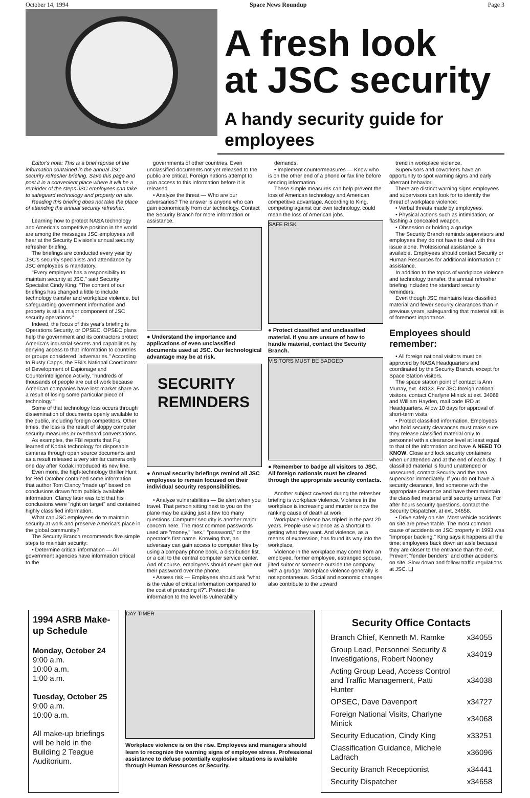October 14, 1994 Space News Roundup Page 3
A fresh look
at JSC security
A handy security guide for employees
Editor's note: This is a brief reprise of the information contained in the annual JSC security refresher briefing. Save this page and post it in a convenient place where it will be a reminder of the steps JSC employees can take to safeguard technology and property on site.
Reading this briefing does not take the place of attending the annual security refresher.
Learning how to protect NASA technology and America's competitive position in the world are among the messages JSC employees will hear at the Security Division's annual security refresher briefing.
The briefings are conducted every year by JSC's security specialists and attendance by JSC employees is mandatory.
"Every employee has a responsibility to maintain security at JSC," said Security Specialist Cindy King. "The content of our briefings has changed a little to include technology transfer and workplace violence, but safeguarding government information and property is still a major component of JSC security operations."
Indeed, the focus of this year's briefing is Operations Security, or OPSEC. OPSEC plans help the government and its contractors protect America's industrial secrets and capabilities by denying access to that information to countries or groups considered "adversaries." According to Rusty Capps, the FBI's National Coordinator of Development of Espionage and Counterintelligence Activity, "hundreds of thousands of people are out of work because American companies have lost market share as a result of losing some particular piece of technology."
Some of that technology loss occurs through dissemination of documents openly available to the public, including foreign competitors. Other times, the loss is the result of sloppy computer security measures or overheard conversations.
As examples, the FBI reports that Fuji learned of Kodak technology for disposable cameras through open source documents and as a result released a very similar camera only one day after Kodak introduced its new line.
Even more, the high-technology thriller Hunt for Red October contained some information that author Tom Clancy "made up" based on conclusions drawn from publicly available information. Clancy later was told that his conclusions were "right on target" and contained highly classified information.
What can JSC employees do to maintain security at work and preserve America's place in the global community?
The Security Branch recommends five simple steps to maintain security:
• Determine critical information — All government agencies have information critical to the
governments of other countries. Even unclassified documents not yet released to the public are critical. Foreign nations attempt to gain access to this information before it is released.
• Analyze the threat — Who are our adversaries? The answer is anyone who can gain economically from our technology. Contact the Security Branch for more information or assistance.
● Understand the importance and applications of even unclassified documents used at JSC. Our technological advantage may be at risk.
SECURITY REMINDERS
● Annual security briefings remind all JSC employees to remain focused on their individual security responsibilities.
• Analyze vulnerabilities — Be alert when you travel. That person sitting next to you on the plane may be asking just a few too many questions. Computer security is another major concern here. The most common passwords used are "money," "sex," "password," or the operator's first name. Knowing that, an adversary can gain access to computer files by using a company phone book, a distribution list, or a call to the central computer service center. And of course, employees should never give out their password over the phone.
• Assess risk — Employees should ask "what is the value of critical information compared to the cost of protecting it?". Protect the information to the level its vulnerability
demands.
• Implement countermeasures — Know who is on the other end of a phone or fax line before sending information.
These simple measures can help prevent the loss of American technology and American competitive advantage. According to King, competing against our own technology, could mean the loss of American jobs.
SAFE RISK
● Protect classified and unclassified material. If you are unsure of how to handle material, contact the Security Branch.
VISITORS MUST BE BADGED
● Remember to badge all visitors to JSC. All foreign nationals must be cleared through the appropriate security contacts.
Another subject covered during the refresher briefing is workplace violence. Violence in the workplace is increasing and murder is now the ranking cause of death at work.
Workplace violence has tripled in the past 20 years. People use violence as a shortcut to getting what they want. And violence, as a means of expression, has found its way into the workplace.
Violence in the workplace may come from an employee, former employee, estranged spouse, jilted suitor or someone outside the company with a grudge. Workplace violence generally is not spontaneous. Social and economic changes also contribute to the upward
trend in workplace violence.
Supervisors and coworkers have an opportunity to spot warning signs and early aberrant behavior.
There are distinct warning signs employees and supervisors can look for to identify the threat of workplace violence:
• Verbal threats made by employees.
• Physical actions such as intimidation, or flashing a concealed weapon.
• Obsession or holding a grudge.
The Security Branch reminds supervisors and employees they do not have to deal with this issue alone. Professional assistance is available. Employees should contact Security or Human Resources for additional information or assistance.
In addition to the topics of workplace violence and technology transfer, the annual refresher briefing included the standard security reminders.
Even though JSC maintains less classified material and fewer security clearances than in previous years, safeguarding that material still is of foremost importance.
Employees should remember:
• All foreign national visitors must be approved by NASA Headquarters and coordinated by the Security Branch, except for Space Station visitors.
The space station point of contact is Ann Murray, ext. 48133. For JSC foreign national visitors, contact Charlyne Minick at ext. 34068 and William Hayden, mail code IRD at Headquarters. Allow 10 days for approval of short-term visits.
• Protect classified information. Employees who hold security clearances must make sure they release classified material only to personnel with a clearance level at least equal to that of the information and have A NEED TO KNOW. Close and lock security containers when unattended and at the end of each day. If classified material is found unattended or unsecured, contact Security and the area supervisor immediately. If you do not have a security clearance, find someone with the appropriate clearance and have them maintain the classified material until security arrives. For after hours security questions, contact the Security Dispatcher, at ext. 34658.
• Drive safely on site. Most vehicle accidents on site are preventable. The most common cause of accidents on JSC property in 1993 was "improper backing." King says it happens all the time; employees back down an aisle because they are closer to the entrance than the exit. Prevent "fender benders" and other accidents on site. Slow down and follow traffic regulations at JSC. ❑
1994 ASRB Make-up Schedule
Monday, October 24
9:00 a.m.
10:00 a.m.
1:00 a.m.
Tuesday, October 25
9:00 a.m.
10:00 a.m.
All make-up briefings will be held in the Building 2 Teague Auditorium.
DAY TIMER
Workplace violence is on the rise. Employees and managers should learn to recognize the warning signs of employee stress. Professional assistance to defuse potentially explosive situations is available through Human Resources or Security.
Security Office Contacts
| Branch Chief, Kenneth M. Ramke | x34055 |
| Group Lead, Personnel Security & Investigations, Robert Nooney | x34019 |
| Acting Group Lead, Access Control and Traffic Management, Patti Hunter | x34038 |
| OPSEC, Dave Davenport | x34727 |
| Foreign National Visits, Charlyne Minick | x34068 |
| Security Education, Cindy King | x33251 |
| Classification Guidance, Michele Ladrach | x36096 |
| Security Branch Receptionist | x34441 |
| Security Dispatcher | x34658 |